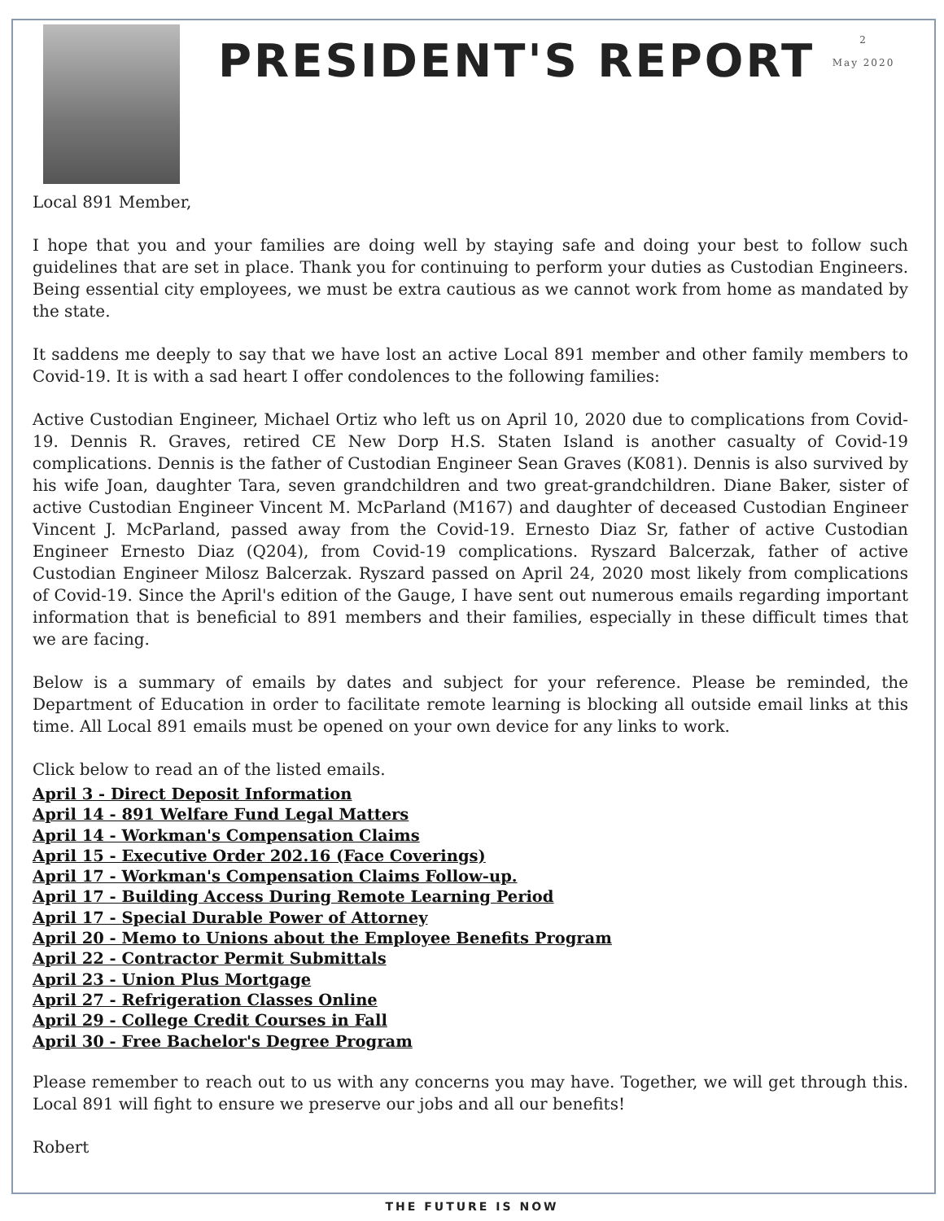PRESIDENT'S REPORT
2
May 2020
Local 891 Member,
I hope that you and your families are doing well by staying safe and doing your best to follow such guidelines that are set in place. Thank you for continuing to perform your duties as Custodian Engineers. Being essential city employees, we must be extra cautious as we cannot work from home as mandated by the state.
It saddens me deeply to say that we have lost an active Local 891 member and other family members to Covid-19. It is with a sad heart I offer condolences to the following families:
Active Custodian Engineer, Michael Ortiz who left us on April 10, 2020 due to complications from Covid-19. Dennis R. Graves, retired CE New Dorp H.S. Staten Island is another casualty of Covid-19 complications. Dennis is the father of Custodian Engineer Sean Graves (K081). Dennis is also survived by his wife Joan, daughter Tara, seven grandchildren and two great-grandchildren. Diane Baker, sister of active Custodian Engineer Vincent M. McParland (M167) and daughter of deceased Custodian Engineer Vincent J. McParland, passed away from the Covid-19. Ernesto Diaz Sr, father of active Custodian Engineer Ernesto Diaz (Q204), from Covid-19 complications. Ryszard Balcerzak, father of active Custodian Engineer Milosz Balcerzak. Ryszard passed on April 24, 2020 most likely from complications of Covid-19. Since the April's edition of the Gauge, I have sent out numerous emails regarding important information that is beneficial to 891 members and their families, especially in these difficult times that we are facing.
Below is a summary of emails by dates and subject for your reference. Please be reminded, the Department of Education in order to facilitate remote learning is blocking all outside email links at this time. All Local 891 emails must be opened on your own device for any links to work.
Click below to read an of the listed emails.
April 3 - Direct Deposit Information
April 14 - 891 Welfare Fund Legal Matters
April 14 - Workman's Compensation Claims
April 15 - Executive Order 202.16 (Face Coverings)
April 17 - Workman's Compensation Claims Follow-up.
April 17 - Building Access During Remote Learning Period
April 17 - Special Durable Power of Attorney
April 20 - Memo to Unions about the Employee Benefits Program
April 22 - Contractor Permit Submittals
April 23 - Union Plus Mortgage
April 27 - Refrigeration Classes Online
April 29 - College Credit Courses in Fall
April 30 - Free Bachelor's Degree Program
Please remember to reach out to us with any concerns you may have. Together, we will get through this. Local 891 will fight to ensure we preserve our jobs and all our benefits!
Robert
THE FUTURE IS NOW